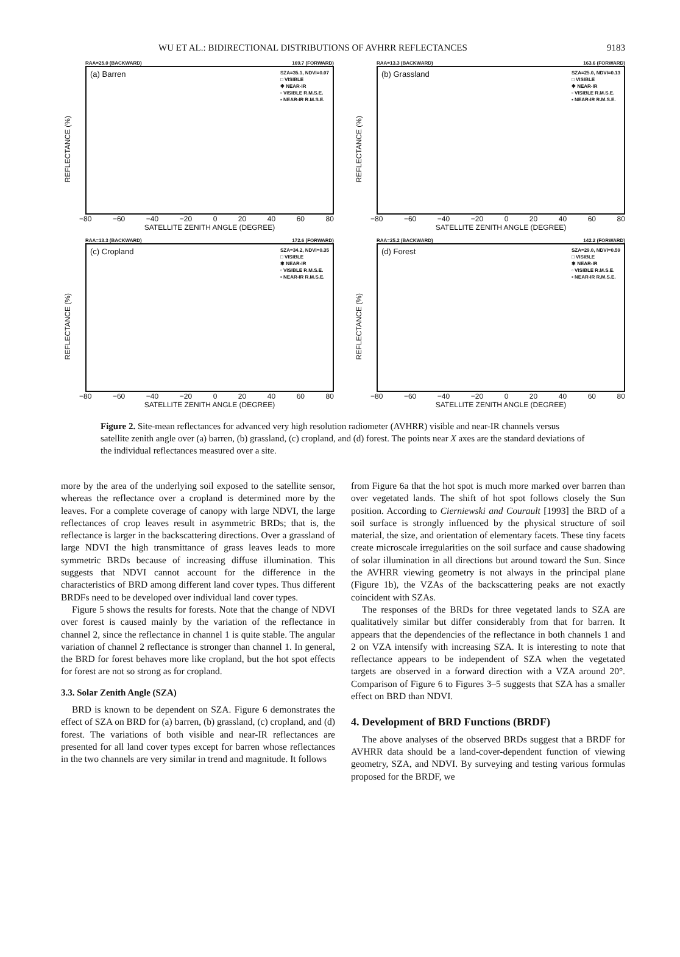WU ET AL.: BIDIRECTIONAL DISTRIBUTIONS OF AVHRR REFLECTANCES 9183
RAA=25.0 (BACKWARD) 169.7 (FORWARD)
REFLECTANCE (%)
(a) Barren
SZA=35.1, NDVI=0.07
□ VISIBLE
✱ NEAR-IR
▫ VISIBLE R.M.S.E.
▪ NEAR-IR R.M.S.E.
−80 −60 −40 −20 0 20 40 60 80
SATELLITE ZENITH ANGLE (DEGREE)
RAA=13.3 (BACKWARD) 163.6 (FORWARD)
REFLECTANCE (%)
(b) Grassland
SZA=25.0, NDVI=0.13
□ VISIBLE
✱ NEAR-IR
▫ VISIBLE R.M.S.E.
▪ NEAR-IR R.M.S.E.
−80 −60 −40 −20 0 20 40 60 80
SATELLITE ZENITH ANGLE (DEGREE)
RAA=13.3 (BACKWARD) 172.6 (FORWARD)
REFLECTANCE (%)
(c) Cropland
SZA=34.2, NDVI=0.35
□ VISIBLE
✱ NEAR-IR
▫ VISIBLE R.M.S.E.
▪ NEAR-IR R.M.S.E.
−80 −60 −40 −20 0 20 40 60 80
SATELLITE ZENITH ANGLE (DEGREE)
RAA=25.2 (BACKWARD) 142.2 (FORWARD)
REFLECTANCE (%)
(d) Forest
SZA=29.0, NDVI=0.59
□ VISIBLE
✱ NEAR-IR
▫ VISIBLE R.M.S.E.
▪ NEAR-IR R.M.S.E.
−80 −60 −40 −20 0 20 40 60 80
SATELLITE ZENITH ANGLE (DEGREE)
Figure 2. Site-mean reflectances for advanced very high resolution radiometer (AVHRR) visible and near-IR channels versus satellite zenith angle over (a) barren, (b) grassland, (c) cropland, and (d) forest. The points near X axes are the standard deviations of the individual reflectances measured over a site.
more by the area of the underlying soil exposed to the satellite sensor, whereas the reflectance over a cropland is determined more by the leaves. For a complete coverage of canopy with large NDVI, the large reflectances of crop leaves result in asymmetric BRDs; that is, the reflectance is larger in the backscattering directions. Over a grassland of large NDVI the high transmittance of grass leaves leads to more symmetric BRDs because of increasing diffuse illumination. This suggests that NDVI cannot account for the difference in the characteristics of BRD among different land cover types. Thus different BRDFs need to be developed over individual land cover types.
Figure 5 shows the results for forests. Note that the change of NDVI over forest is caused mainly by the variation of the reflectance in channel 2, since the reflectance in channel 1 is quite stable. The angular variation of channel 2 reflectance is stronger than channel 1. In general, the BRD for forest behaves more like cropland, but the hot spot effects for forest are not so strong as for cropland.
3.3. Solar Zenith Angle (SZA)
BRD is known to be dependent on SZA. Figure 6 demonstrates the effect of SZA on BRD for (a) barren, (b) grassland, (c) cropland, and (d) forest. The variations of both visible and near-IR reflectances are presented for all land cover types except for barren whose reflectances in the two channels are very similar in trend and magnitude. It follows
from Figure 6a that the hot spot is much more marked over barren than over vegetated lands. The shift of hot spot follows closely the Sun position. According to Cierniewski and Courault [1993] the BRD of a soil surface is strongly influenced by the physical structure of soil material, the size, and orientation of elementary facets. These tiny facets create microscale irregularities on the soil surface and cause shadowing of solar illumination in all directions but around toward the Sun. Since the AVHRR viewing geometry is not always in the principal plane (Figure 1b), the VZAs of the backscattering peaks are not exactly coincident with SZAs.
The responses of the BRDs for three vegetated lands to SZA are qualitatively similar but differ considerably from that for barren. It appears that the dependencies of the reflectance in both channels 1 and 2 on VZA intensify with increasing SZA. It is interesting to note that reflectance appears to be independent of SZA when the vegetated targets are observed in a forward direction with a VZA around 20°. Comparison of Figure 6 to Figures 3–5 suggests that SZA has a smaller effect on BRD than NDVI.
4. Development of BRD Functions (BRDF)
The above analyses of the observed BRDs suggest that a BRDF for AVHRR data should be a land-cover-dependent function of viewing geometry, SZA, and NDVI. By surveying and testing various formulas proposed for the BRDF, we